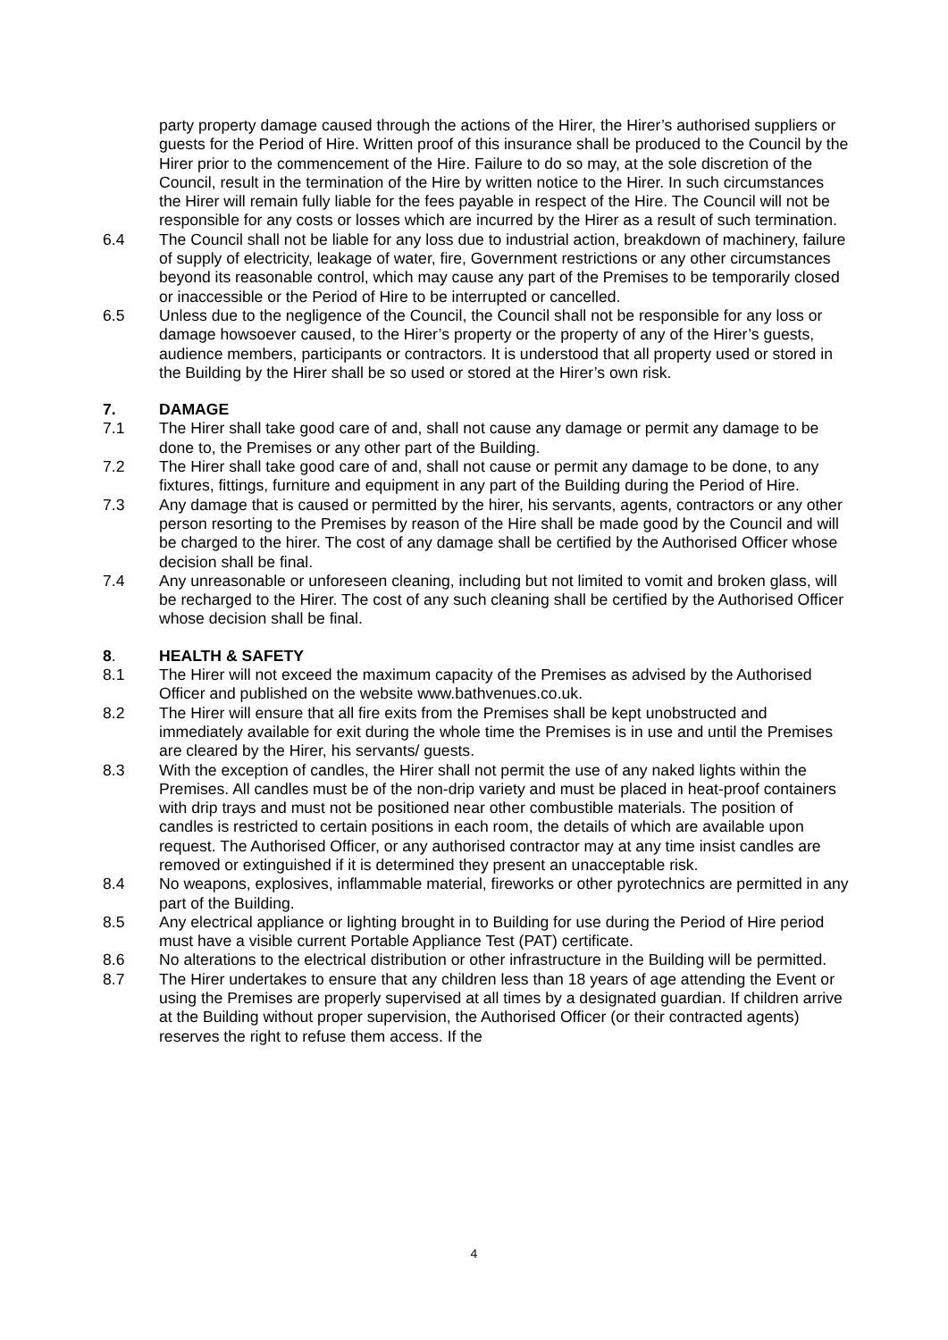party property damage caused through the actions of the Hirer, the Hirer’s authorised suppliers or guests for the Period of Hire. Written proof of this insurance shall be produced to the Council by the Hirer prior to the commencement of the Hire. Failure to do so may, at the sole discretion of the Council, result in the termination of the Hire by written notice to the Hirer. In such circumstances the Hirer will remain fully liable for the fees payable in respect of the Hire. The Council will not be responsible for any costs or losses which are incurred by the Hirer as a result of such termination.
6.4 The Council shall not be liable for any loss due to industrial action, breakdown of machinery, failure of supply of electricity, leakage of water, fire, Government restrictions or any other circumstances beyond its reasonable control, which may cause any part of the Premises to be temporarily closed or inaccessible or the Period of Hire to be interrupted or cancelled.
6.5 Unless due to the negligence of the Council, the Council shall not be responsible for any loss or damage howsoever caused, to the Hirer’s property or the property of any of the Hirer’s guests, audience members, participants or contractors. It is understood that all property used or stored in the Building by the Hirer shall be so used or stored at the Hirer’s own risk.
7. DAMAGE
7.1 The Hirer shall take good care of and, shall not cause any damage or permit any damage to be done to, the Premises or any other part of the Building.
7.2 The Hirer shall take good care of and, shall not cause or permit any damage to be done, to any fixtures, fittings, furniture and equipment in any part of the Building during the Period of Hire.
7.3 Any damage that is caused or permitted by the hirer, his servants, agents, contractors or any other person resorting to the Premises by reason of the Hire shall be made good by the Council and will be charged to the hirer. The cost of any damage shall be certified by the Authorised Officer whose decision shall be final.
7.4 Any unreasonable or unforeseen cleaning, including but not limited to vomit and broken glass, will be recharged to the Hirer. The cost of any such cleaning shall be certified by the Authorised Officer whose decision shall be final.
8. HEALTH & SAFETY
8.1 The Hirer will not exceed the maximum capacity of the Premises as advised by the Authorised Officer and published on the website www.bathvenues.co.uk.
8.2 The Hirer will ensure that all fire exits from the Premises shall be kept unobstructed and immediately available for exit during the whole time the Premises is in use and until the Premises are cleared by the Hirer, his servants/ guests.
8.3 With the exception of candles, the Hirer shall not permit the use of any naked lights within the Premises. All candles must be of the non-drip variety and must be placed in heat-proof containers with drip trays and must not be positioned near other combustible materials. The position of candles is restricted to certain positions in each room, the details of which are available upon request. The Authorised Officer, or any authorised contractor may at any time insist candles are removed or extinguished if it is determined they present an unacceptable risk.
8.4 No weapons, explosives, inflammable material, fireworks or other pyrotechnics are permitted in any part of the Building.
8.5 Any electrical appliance or lighting brought in to Building for use during the Period of Hire period must have a visible current Portable Appliance Test (PAT) certificate.
8.6 No alterations to the electrical distribution or other infrastructure in the Building will be permitted.
8.7 The Hirer undertakes to ensure that any children less than 18 years of age attending the Event or using the Premises are properly supervised at all times by a designated guardian. If children arrive at the Building without proper supervision, the Authorised Officer (or their contracted agents) reserves the right to refuse them access. If the
4